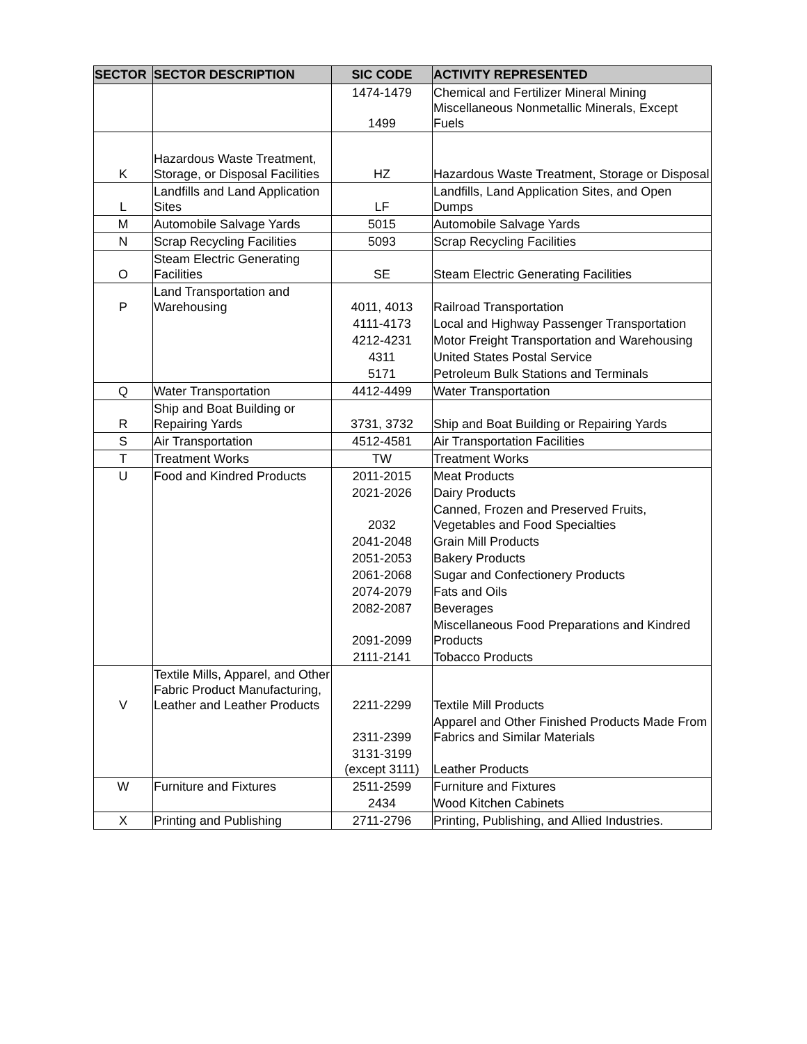| SECTOR | SECTOR DESCRIPTION | SIC CODE | ACTIVITY REPRESENTED |
| --- | --- | --- | --- |
| | | 1474-1479 1499 | Chemical and Fertilizer Mineral Mining Miscellaneous Nonmetallic Minerals, Except Fuels |
| K | Hazardous Waste Treatment, Storage, or Disposal Facilities | HZ | Hazardous Waste Treatment, Storage or Disposal |
| L | Landfills and Land Application Sites | LF | Landfills, Land Application Sites, and Open Dumps |
| M | Automobile Salvage Yards | 5015 | Automobile Salvage Yards |
| N | Scrap Recycling Facilities | 5093 | Scrap Recycling Facilities |
| O | Steam Electric Generating Facilities | SE | Steam Electric Generating Facilities |
| P | Land Transportation and Warehousing | 4011, 4013 | Railroad Transportation |
| | | 4111-4173 | Local and Highway Passenger Transportation |
| | | 4212-4231 | Motor Freight Transportation and Warehousing |
| | | 4311 | United States Postal Service |
| | | 5171 | Petroleum Bulk Stations and Terminals |
| Q | Water Transportation | 4412-4499 | Water Transportation |
| R | Ship and Boat Building or Repairing Yards | 3731, 3732 | Ship and Boat Building or Repairing Yards |
| S | Air Transportation | 4512-4581 | Air Transportation Facilities |
| T | Treatment Works | TW | Treatment Works |
| U | Food and Kindred Products | 2011-2015 | Meat Products |
| | | 2021-2026 | Dairy Products |
| | | 2032 | Canned, Frozen and Preserved Fruits, Vegetables and Food Specialties |
| | | 2041-2048 | Grain Mill Products |
| | | 2051-2053 | Bakery Products |
| | | 2061-2068 | Sugar and Confectionery Products |
| | | 2074-2079 | Fats and Oils |
| | | 2082-2087 | Beverages |
| | | 2091-2099 | Miscellaneous Food Preparations and Kindred Products |
| | | 2111-2141 | Tobacco Products |
| V | Textile Mills, Apparel, and Other Fabric Product Manufacturing, Leather and Leather Products | 2211-2299 | Textile Mill Products |
| | | 2311-2399 | Apparel and Other Finished Products Made From Fabrics and Similar Materials |
| | | 3131-3199 (except 3111) | Leather Products |
| W | Furniture and Fixtures | 2511-2599 | Furniture and Fixtures |
| | | 2434 | Wood Kitchen Cabinets |
| X | Printing and Publishing | 2711-2796 | Printing, Publishing, and Allied Industries. |